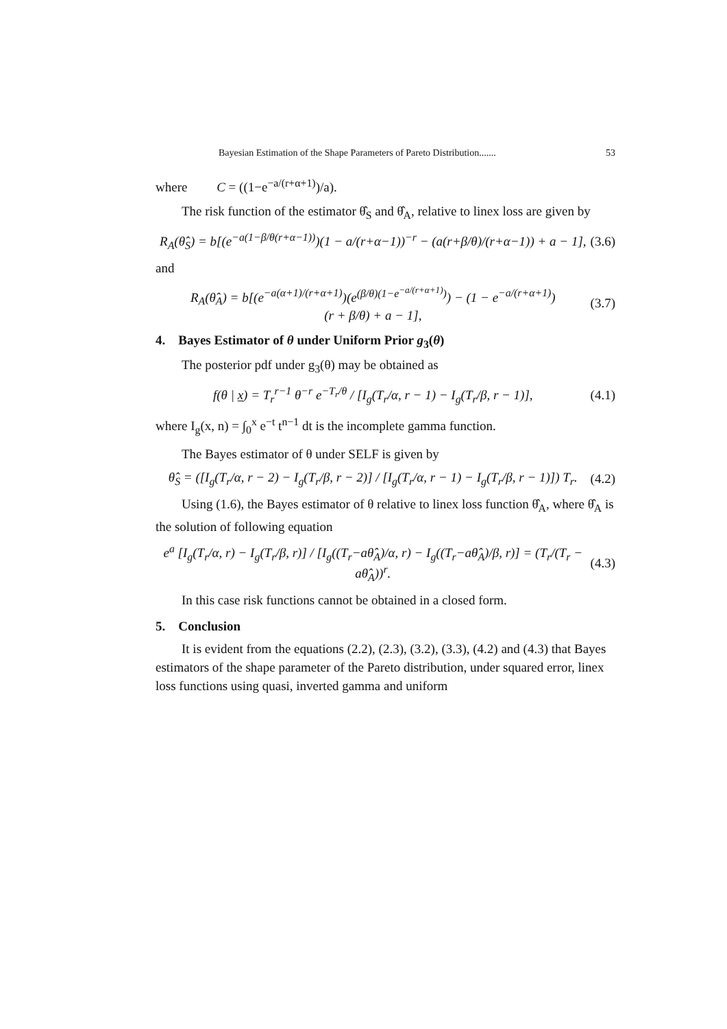Bayesian Estimation of the Shape Parameters of Pareto Distribution....... 53
where C = ((1−e<sup>−a/(r+α+1)</sup>)/a).
The risk function of the estimator θ̂<sub>S</sub> and θ̂<sub>A</sub>, relative to linex loss are given by
R<sub>A</sub>(θ̂<sub>S</sub>) = b[(e<sup>−a(1−β/θ(r+α−1))</sup>)(1 − a/(r+α−1))<sup>−r</sup> − (a(r+β/θ)/(r+α−1)) + a − 1], (3.6)
and
R<sub>A</sub>(θ̂<sub>A</sub>) = b[(e<sup>−a(α+1)/(r+α+1)</sup>)(e<sup>(β/θ)(1−e<sup>−a/(r+α+1)</sup>)</sup>) − (1 − e<sup>−a/(r+α+1)</sup>)
(r + β/θ) + a − 1], (3.7)
4. Bayes Estimator of θ under Uniform Prior g<sub>3</sub>(θ)
The posterior pdf under g<sub>3</sub>(θ) may be obtained as
f(θ | x) = T<sub>r</sub><sup>r−1</sup> θ<sup>−r</sup> e<sup>−T<sub>r</sub>/θ</sup> / [I<sub>g</sub>(T<sub>r</sub>/α, r − 1) − I<sub>g</sub>(T<sub>r</sub>/β, r − 1)], (4.1)
where I<sub>g</sub>(x, n) = ∫<sub>0</sub><sup>x</sup> e<sup>−t</sup> t<sup>n−1</sup> dt is the incomplete gamma function.
The Bayes estimator of θ under SELF is given by
θ̂<sub>S</sub> = ([I<sub>g</sub>(T<sub>r</sub>/α, r − 2) − I<sub>g</sub>(T<sub>r</sub>/β, r − 2)] / [I<sub>g</sub>(T<sub>r</sub>/α, r − 1) − I<sub>g</sub>(T<sub>r</sub>/β, r − 1)]) T<sub>r</sub>. (4.2)
Using (1.6), the Bayes estimator of θ relative to linex loss function θ̂<sub>A</sub>, where θ̂<sub>A</sub> is the solution of following equation
e<sup>a</sup> [I<sub>g</sub>(T<sub>r</sub>/α, r) − I<sub>g</sub>(T<sub>r</sub>/β, r)] / [I<sub>g</sub>((T<sub>r</sub>−aθ̂<sub>A</sub>)/α, r) − I<sub>g</sub>((T<sub>r</sub>−aθ̂<sub>A</sub>)/β, r)] = (T<sub>r</sub>/(T<sub>r</sub> − aθ̂<sub>A</sub>))<sup>r</sup>. (4.3)
In this case risk functions cannot be obtained in a closed form.
5. Conclusion
It is evident from the equations (2.2), (2.3), (3.2), (3.3), (4.2) and (4.3) that Bayes estimators of the shape parameter of the Pareto distribution, under squared error, linex loss functions using quasi, inverted gamma and uniform